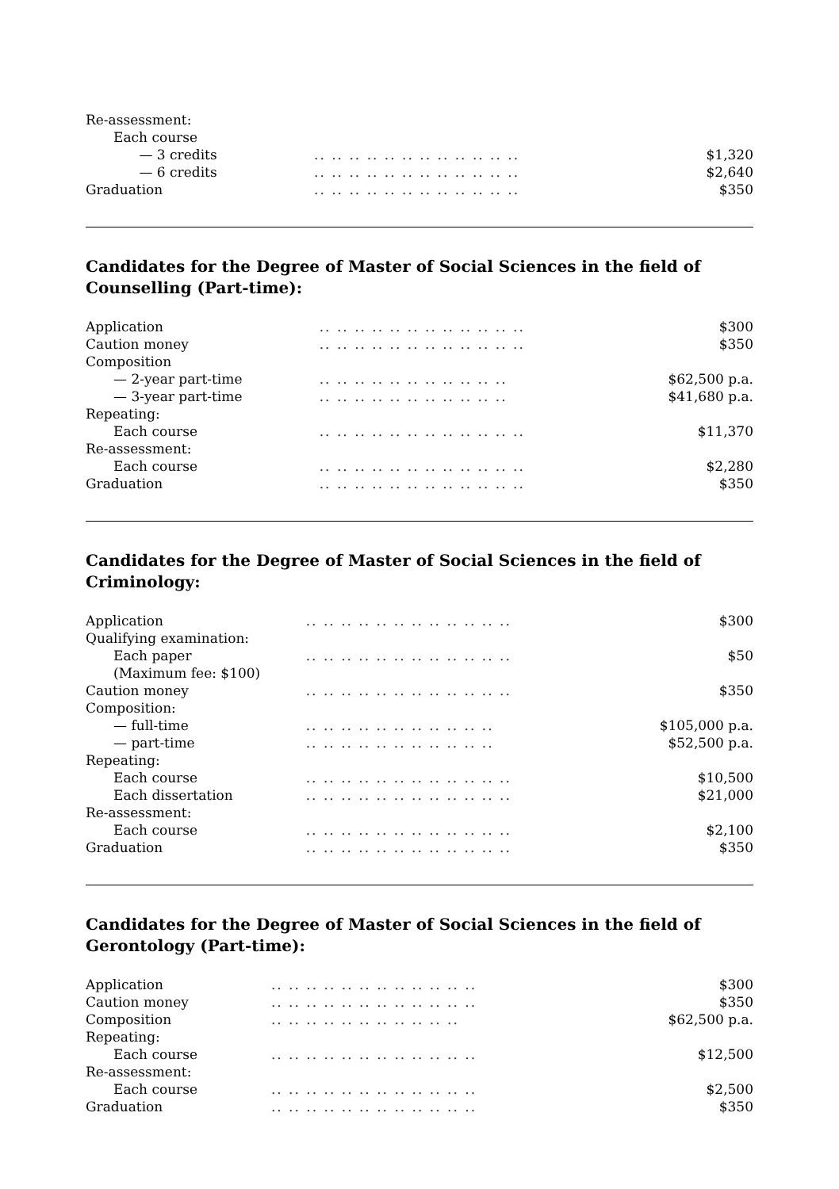| Re-assessment: | | |
| Each course | | |
| — 3 credits | .. .. .. .. .. .. .. .. .. .. .. .. | $1,320 |
| — 6 credits | .. .. .. .. .. .. .. .. .. .. .. .. | $2,640 |
| Graduation | .. .. .. .. .. .. .. .. .. .. .. .. | $350 |
Candidates for the Degree of Master of Social Sciences in the field of Counselling (Part-time):
| Application | .. .. .. .. .. .. .. .. .. .. .. .. | $300 |
| Caution money | .. .. .. .. .. .. .. .. .. .. .. .. | $350 |
| Composition | | |
| — 2-year part-time | .. .. .. .. .. .. .. .. .. .. .. | $62,500 p.a. |
| — 3-year part-time | .. .. .. .. .. .. .. .. .. .. .. | $41,680 p.a. |
| Repeating: | | |
| Each course | .. .. .. .. .. .. .. .. .. .. .. .. | $11,370 |
| Re-assessment: | | |
| Each course | .. .. .. .. .. .. .. .. .. .. .. .. | $2,280 |
| Graduation | .. .. .. .. .. .. .. .. .. .. .. .. | $350 |
Candidates for the Degree of Master of Social Sciences in the field of
Criminology:
| Application | .. .. .. .. .. .. .. .. .. .. .. .. | $300 |
| Qualifying examination: | | |
| Each paper | .. .. .. .. .. .. .. .. .. .. .. .. | $50 |
| (Maximum fee: $100) | | |
| Caution money | .. .. .. .. .. .. .. .. .. .. .. .. | $350 |
| Composition: | | |
| — full-time | .. .. .. .. .. .. .. .. .. .. .. | $105,000 p.a. |
| — part-time | .. .. .. .. .. .. .. .. .. .. .. | $52,500 p.a. |
| Repeating: | | |
| Each course | .. .. .. .. .. .. .. .. .. .. .. .. | $10,500 |
| Each dissertation | .. .. .. .. .. .. .. .. .. .. .. .. | $21,000 |
| Re-assessment: | | |
| Each course | .. .. .. .. .. .. .. .. .. .. .. .. | $2,100 |
| Graduation | .. .. .. .. .. .. .. .. .. .. .. .. | $350 |
Candidates for the Degree of Master of Social Sciences in the field of
Gerontology (Part-time):
| Application | .. .. .. .. .. .. .. .. .. .. .. .. | $300 |
| Caution money | .. .. .. .. .. .. .. .. .. .. .. .. | $350 |
| Composition | .. .. .. .. .. .. .. .. .. .. .. | $62,500 p.a. |
| Repeating: | | |
| Each course | .. .. .. .. .. .. .. .. .. .. .. .. | $12,500 |
| Re-assessment: | | |
| Each course | .. .. .. .. .. .. .. .. .. .. .. .. | $2,500 |
| Graduation | .. .. .. .. .. .. .. .. .. .. .. .. | $350 |